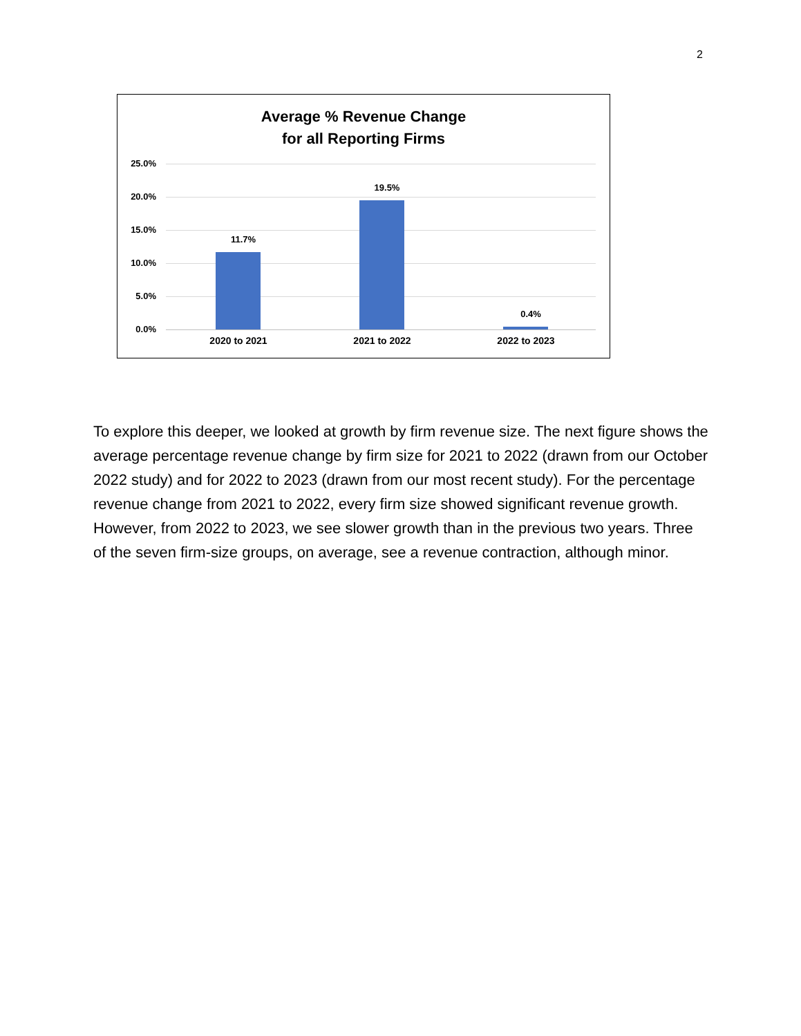2
Average % Revenue Change
for all Reporting Firms
25.0%
20.0%
15.0%
10.0%
5.0%
0.0%
11.7%
19.5%
0.4%
2020 to 2021 2021 to 2022 2022 to 2023
To explore this deeper, we looked at growth by firm revenue size. The next figure shows the average percentage revenue change by firm size for 2021 to 2022 (drawn from our October 2022 study) and for 2022 to 2023 (drawn from our most recent study). For the percentage revenue change from 2021 to 2022, every firm size showed significant revenue growth. However, from 2022 to 2023, we see slower growth than in the previous two years. Three of the seven firm-size groups, on average, see a revenue contraction, although minor.